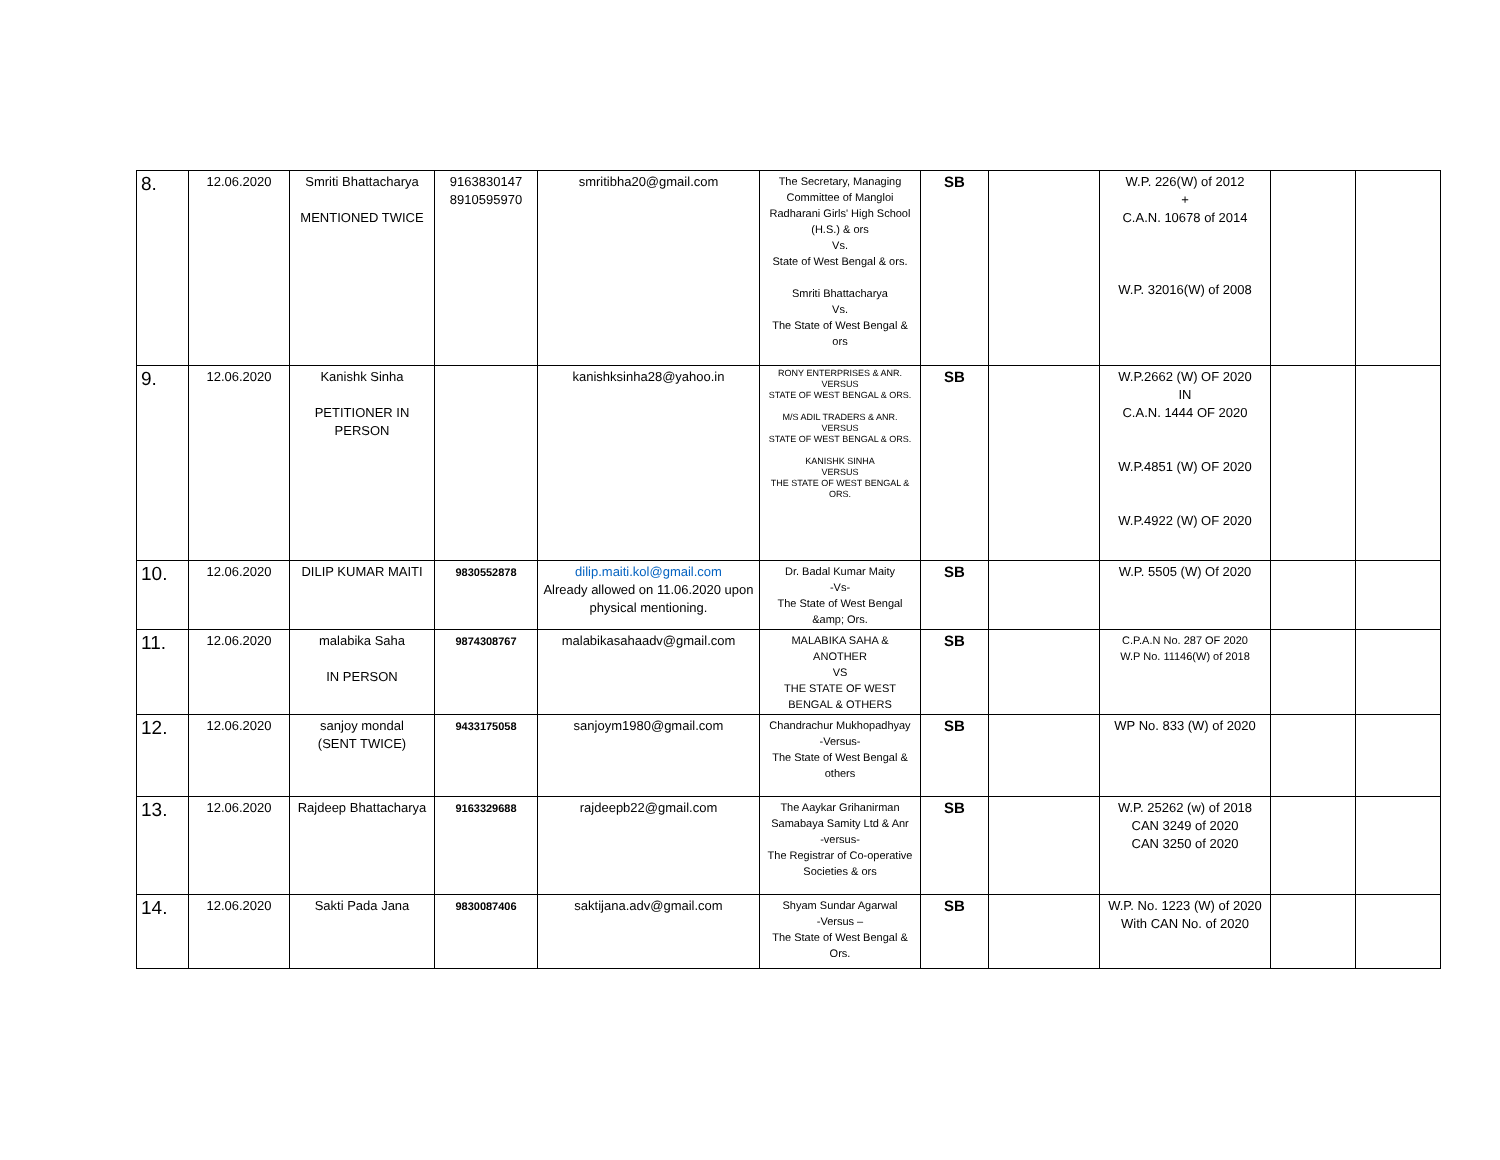| 8. | 12.06.2020 | Smriti Bhattacharya MENTIONED TWICE | 9163830147 8910595970 | smritibha20@gmail.com | The Secretary, Managing Committee of Mangloi Radharani Girls' High School (H.S.) & ors Vs. State of West Bengal & ors. Smriti Bhattacharya Vs. The State of West Bengal & ors | SB | | W.P. 226(W) of 2012 + C.A.N. 10678 of 2014 W.P. 32016(W) of 2008 | | |
| 9. | 12.06.2020 | Kanishk Sinha PETITIONER IN PERSON | | kanishksinha28@yahoo.in | RONY ENTERPRISES & ANR. VERSUS STATE OF WEST BENGAL & ORS. M/S ADIL TRADERS & ANR. VERSUS STATE OF WEST BENGAL & ORS. KANISHK SINHA VERSUS THE STATE OF WEST BENGAL & ORS. | SB | | W.P.2662 (W) OF 2020 IN C.A.N. 1444 OF 2020 W.P.4851 (W) OF 2020 W.P.4922 (W) OF 2020 | | |
| 10. | 12.06.2020 | DILIP KUMAR MAITI | 9830552878 | dilip.maiti.kol@gmail.com Already allowed on 11.06.2020 upon physical mentioning. | Dr. Badal Kumar Maity -Vs- The State of West Bengal &amp; Ors. | SB | | W.P. 5505 (W) Of 2020 | | |
| 11. | 12.06.2020 | malabika Saha IN PERSON | 9874308767 | malabikasahaadv@gmail.com | MALABIKA SAHA & ANOTHER VS THE STATE OF WEST BENGAL & OTHERS | SB | | C.P.A.N No. 287 OF 2020 W.P No. 11146(W) of 2018 | | |
| 12. | 12.06.2020 | sanjoy mondal (SENT TWICE) | 9433175058 | sanjoym1980@gmail.com | Chandrachur Mukhopadhyay -Versus- The State of West Bengal & others | SB | | WP No. 833 (W) of 2020 | | |
| 13. | 12.06.2020 | Rajdeep Bhattacharya | 9163329688 | rajdeepb22@gmail.com | The Aaykar Grihanirman Samabaya Samity Ltd & Anr -versus- The Registrar of Co-operative Societies & ors | SB | | W.P. 25262 (w) of 2018 CAN 3249 of 2020 CAN 3250 of 2020 | | |
| 14. | 12.06.2020 | Sakti Pada Jana | 9830087406 | saktijana.adv@gmail.com | Shyam Sundar Agarwal -Versus – The State of West Bengal & Ors. | SB | | W.P. No. 1223 (W) of 2020 With CAN No. of 2020 | | |